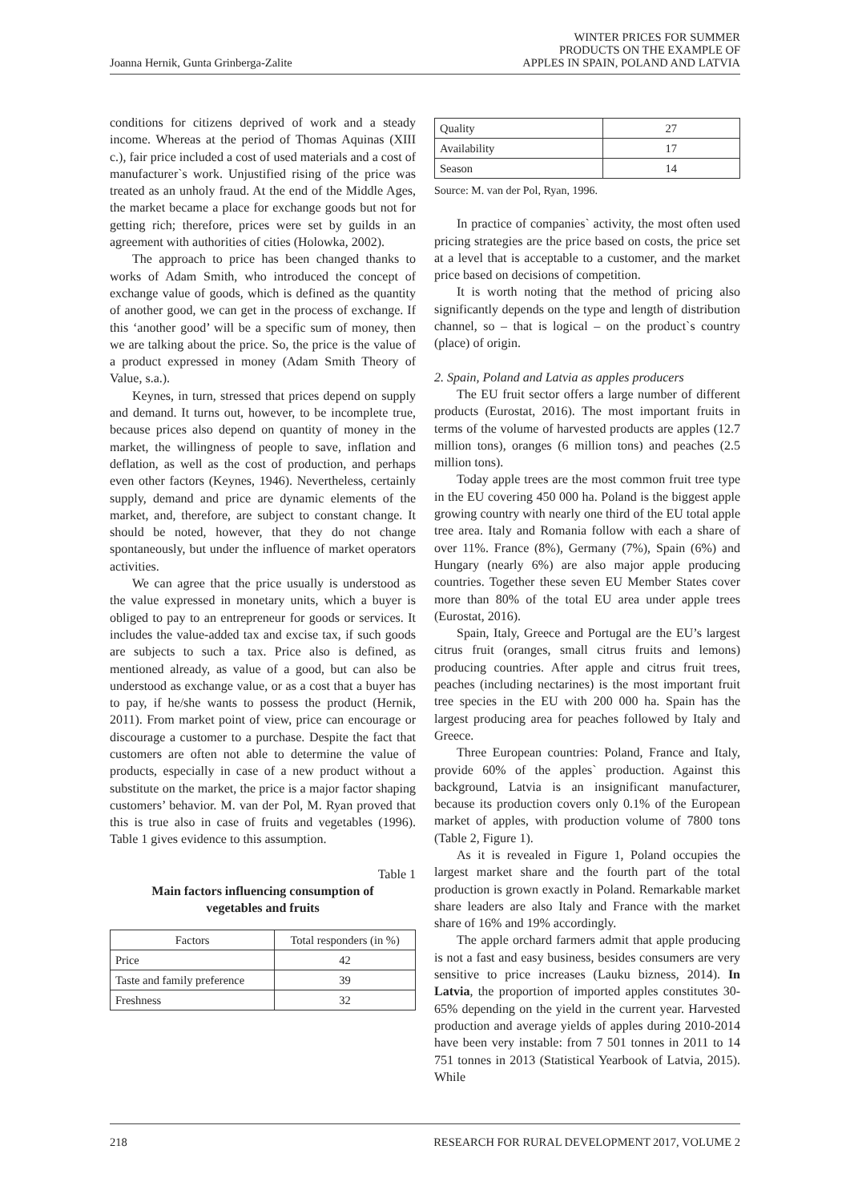Joanna Hernik, Gunta Grinberga-Zalite
WINTER PRICES FOR SUMMER
PRODUCTS ON THE EXAMPLE OF
APPLES IN SPAIN, POLAND AND LATVIA
conditions for citizens deprived of work and a steady income. Whereas at the period of Thomas Aquinas (XIII c.), fair price included a cost of used materials and a cost of manufacturer`s work. Unjustified rising of the price was treated as an unholy fraud. At the end of the Middle Ages, the market became a place for exchange goods but not for getting rich; therefore, prices were set by guilds in an agreement with authorities of cities (Holowka, 2002).
The approach to price has been changed thanks to works of Adam Smith, who introduced the concept of exchange value of goods, which is defined as the quantity of another good, we can get in the process of exchange. If this ‘another good’ will be a specific sum of money, then we are talking about the price. So, the price is the value of a product expressed in money (Adam Smith Theory of Value, s.a.).
Keynes, in turn, stressed that prices depend on supply and demand. It turns out, however, to be incomplete true, because prices also depend on quantity of money in the market, the willingness of people to save, inflation and deflation, as well as the cost of production, and perhaps even other factors (Keynes, 1946). Nevertheless, certainly supply, demand and price are dynamic elements of the market, and, therefore, are subject to constant change. It should be noted, however, that they do not change spontaneously, but under the influence of market operators activities.
We can agree that the price usually is understood as the value expressed in monetary units, which a buyer is obliged to pay to an entrepreneur for goods or services. It includes the value-added tax and excise tax, if such goods are subjects to such a tax. Price also is defined, as mentioned already, as value of a good, but can also be understood as exchange value, or as a cost that a buyer has to pay, if he/she wants to possess the product (Hernik, 2011). From market point of view, price can encourage or discourage a customer to a purchase. Despite the fact that customers are often not able to determine the value of products, especially in case of a new product without a substitute on the market, the price is a major factor shaping customers’ behavior. M. van der Pol, M. Ryan proved that this is true also in case of fruits and vegetables (1996). Table 1 gives evidence to this assumption.
Table 1
Main factors influencing consumption of
vegetables and fruits
| Factors | Total responders (in %) |
| --- | --- |
| Price | 42 |
| Taste and family preference | 39 |
| Freshness | 32 |
| Quality | 27 |
| Availability | 17 |
| Season | 14 |
Source: M. van der Pol, Ryan, 1996.
In practice of companies` activity, the most often used pricing strategies are the price based on costs, the price set at a level that is acceptable to a customer, and the market price based on decisions of competition.
It is worth noting that the method of pricing also significantly depends on the type and length of distribution channel, so – that is logical – on the product`s country (place) of origin.
2. Spain, Poland and Latvia as apples producers
The EU fruit sector offers a large number of different products (Eurostat, 2016). The most important fruits in terms of the volume of harvested products are apples (12.7 million tons), oranges (6 million tons) and peaches (2.5 million tons).
Today apple trees are the most common fruit tree type in the EU covering 450 000 ha. Poland is the biggest apple growing country with nearly one third of the EU total apple tree area. Italy and Romania follow with each a share of over 11%. France (8%), Germany (7%), Spain (6%) and Hungary (nearly 6%) are also major apple producing countries. Together these seven EU Member States cover more than 80% of the total EU area under apple trees (Eurostat, 2016).
Spain, Italy, Greece and Portugal are the EU’s largest citrus fruit (oranges, small citrus fruits and lemons) producing countries. After apple and citrus fruit trees, peaches (including nectarines) is the most important fruit tree species in the EU with 200 000 ha. Spain has the largest producing area for peaches followed by Italy and Greece.
Three European countries: Poland, France and Italy, provide 60% of the apples` production. Against this background, Latvia is an insignificant manufacturer, because its production covers only 0.1% of the European market of apples, with production volume of 7800 tons (Table 2, Figure 1).
As it is revealed in Figure 1, Poland occupies the largest market share and the fourth part of the total production is grown exactly in Poland. Remarkable market share leaders are also Italy and France with the market share of 16% and 19% accordingly.
The apple orchard farmers admit that apple producing is not a fast and easy business, besides consumers are very sensitive to price increases (Lauku bizness, 2014). In Latvia, the proportion of imported apples constitutes 30-65% depending on the yield in the current year. Harvested production and average yields of apples during 2010-2014 have been very instable: from 7 501 tonnes in 2011 to 14 751 tonnes in 2013 (Statistical Yearbook of Latvia, 2015). While
218 RESEARCH FOR RURAL DEVELOPMENT 2017, VOLUME 2